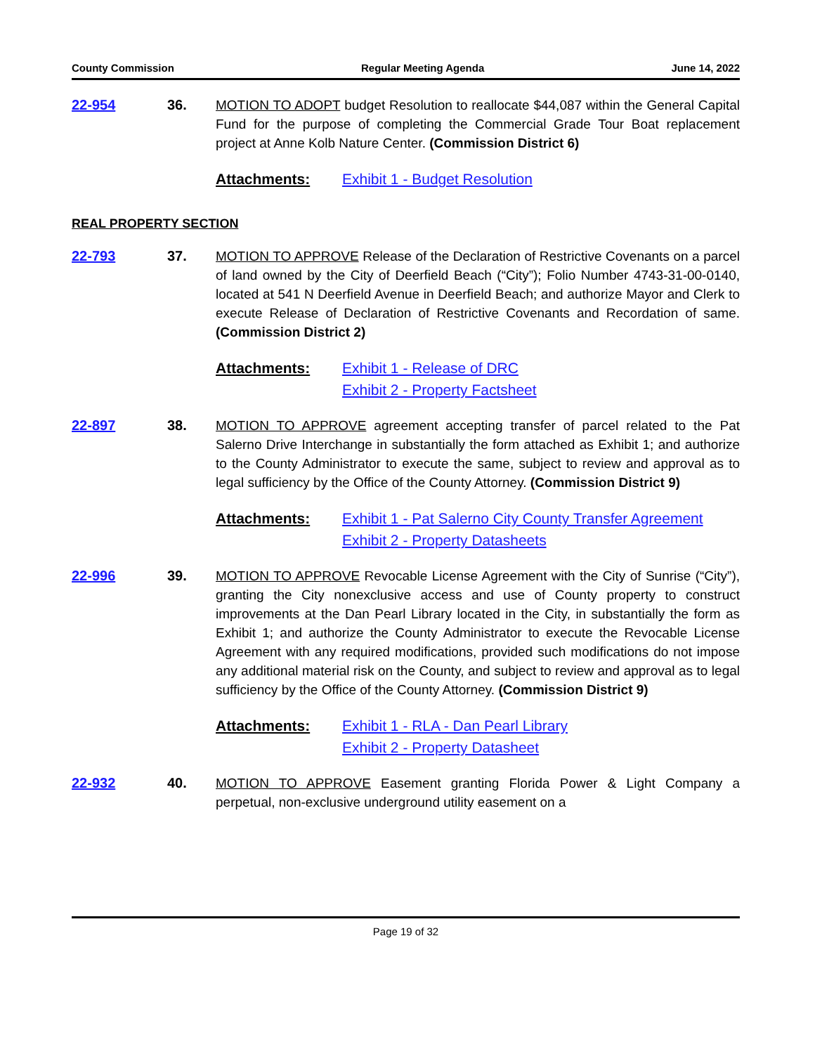County Commission Regular Meeting Agenda June 14, 2022
22-954 36. MOTION TO ADOPT budget Resolution to reallocate $44,087 within the General Capital Fund for the purpose of completing the Commercial Grade Tour Boat replacement project at Anne Kolb Nature Center. (Commission District 6)
Attachments: Exhibit 1 - Budget Resolution
REAL PROPERTY SECTION
22-793 37. MOTION TO APPROVE Release of the Declaration of Restrictive Covenants on a parcel of land owned by the City of Deerfield Beach (“City”); Folio Number 4743-31-00-0140, located at 541 N Deerfield Avenue in Deerfield Beach; and authorize Mayor and Clerk to execute Release of Declaration of Restrictive Covenants and Recordation of same. (Commission District 2)
Attachments: Exhibit 1 - Release of DRC
Exhibit 2 - Property Factsheet
22-897 38. MOTION TO APPROVE agreement accepting transfer of parcel related to the Pat Salerno Drive Interchange in substantially the form attached as Exhibit 1; and authorize to the County Administrator to execute the same, subject to review and approval as to legal sufficiency by the Office of the County Attorney. (Commission District 9)
Attachments: Exhibit 1 - Pat Salerno City County Transfer Agreement
Exhibit 2 - Property Datasheets
22-996 39. MOTION TO APPROVE Revocable License Agreement with the City of Sunrise (“City”), granting the City nonexclusive access and use of County property to construct improvements at the Dan Pearl Library located in the City, in substantially the form as Exhibit 1; and authorize the County Administrator to execute the Revocable License Agreement with any required modifications, provided such modifications do not impose any additional material risk on the County, and subject to review and approval as to legal sufficiency by the Office of the County Attorney. (Commission District 9)
Attachments: Exhibit 1 - RLA - Dan Pearl Library
Exhibit 2 - Property Datasheet
22-932 40. MOTION TO APPROVE Easement granting Florida Power & Light Company a perpetual, non-exclusive underground utility easement on a
Page 19 of 32